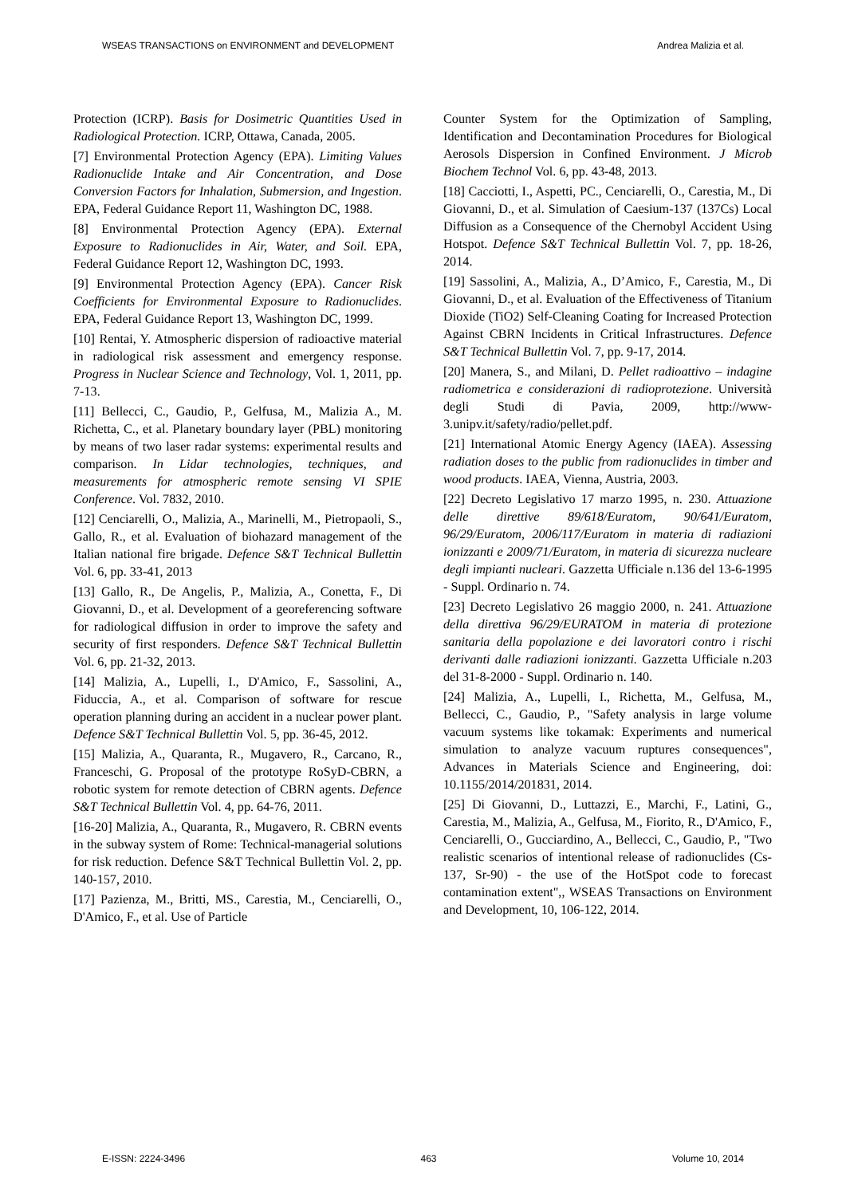WSEAS TRANSACTIONS on ENVIRONMENT and DEVELOPMENT Andrea Malizia et al.
Protection (ICRP). Basis for Dosimetric Quantities Used in Radiological Protection. ICRP, Ottawa, Canada, 2005.
[7] Environmental Protection Agency (EPA). Limiting Values Radionuclide Intake and Air Concentration, and Dose Conversion Factors for Inhalation, Submersion, and Ingestion. EPA, Federal Guidance Report 11, Washington DC, 1988.
[8] Environmental Protection Agency (EPA). External Exposure to Radionuclides in Air, Water, and Soil. EPA, Federal Guidance Report 12, Washington DC, 1993.
[9] Environmental Protection Agency (EPA). Cancer Risk Coefficients for Environmental Exposure to Radionuclides. EPA, Federal Guidance Report 13, Washington DC, 1999.
[10] Rentai, Y. Atmospheric dispersion of radioactive material in radiological risk assessment and emergency response. Progress in Nuclear Science and Technology, Vol. 1, 2011, pp. 7-13.
[11] Bellecci, C., Gaudio, P., Gelfusa, M., Malizia A., M. Richetta, C., et al. Planetary boundary layer (PBL) monitoring by means of two laser radar systems: experimental results and comparison. In Lidar technologies, techniques, and measurements for atmospheric remote sensing VI SPIE Conference. Vol. 7832, 2010.
[12] Cenciarelli, O., Malizia, A., Marinelli, M., Pietropaoli, S., Gallo, R., et al. Evaluation of biohazard management of the Italian national fire brigade. Defence S&T Technical Bullettin Vol. 6, pp. 33-41, 2013
[13] Gallo, R., De Angelis, P., Malizia, A., Conetta, F., Di Giovanni, D., et al. Development of a georeferencing software for radiological diffusion in order to improve the safety and security of first responders. Defence S&T Technical Bullettin Vol. 6, pp. 21-32, 2013.
[14] Malizia, A., Lupelli, I., D'Amico, F., Sassolini, A., Fiduccia, A., et al. Comparison of software for rescue operation planning during an accident in a nuclear power plant. Defence S&T Technical Bullettin Vol. 5, pp. 36-45, 2012.
[15] Malizia, A., Quaranta, R., Mugavero, R., Carcano, R., Franceschi, G. Proposal of the prototype RoSyD-CBRN, a robotic system for remote detection of CBRN agents. Defence S&T Technical Bullettin Vol. 4, pp. 64-76, 2011.
[16-20] Malizia, A., Quaranta, R., Mugavero, R. CBRN events in the subway system of Rome: Technical-managerial solutions for risk reduction. Defence S&T Technical Bullettin Vol. 2, pp. 140-157, 2010.
[17] Pazienza, M., Britti, MS., Carestia, M., Cenciarelli, O., D'Amico, F., et al. Use of Particle
Counter System for the Optimization of Sampling, Identification and Decontamination Procedures for Biological Aerosols Dispersion in Confined Environment. J Microb Biochem Technol Vol. 6, pp. 43-48, 2013.
[18] Cacciotti, I., Aspetti, PC., Cenciarelli, O., Carestia, M., Di Giovanni, D., et al. Simulation of Caesium-137 (137Cs) Local Diffusion as a Consequence of the Chernobyl Accident Using Hotspot. Defence S&T Technical Bullettin Vol. 7, pp. 18-26, 2014.
[19] Sassolini, A., Malizia, A., D’Amico, F., Carestia, M., Di Giovanni, D., et al. Evaluation of the Effectiveness of Titanium Dioxide (TiO2) Self-Cleaning Coating for Increased Protection Against CBRN Incidents in Critical Infrastructures. Defence S&T Technical Bullettin Vol. 7, pp. 9-17, 2014.
[20] Manera, S., and Milani, D. Pellet radioattivo – indagine radiometrica e considerazioni di radioprotezione. Università degli Studi di Pavia, 2009, http://www-3.unipv.it/safety/radio/pellet.pdf.
[21] International Atomic Energy Agency (IAEA). Assessing radiation doses to the public from radionuclides in timber and wood products. IAEA, Vienna, Austria, 2003.
[22] Decreto Legislativo 17 marzo 1995, n. 230. Attuazione delle direttive 89/618/Euratom, 90/641/Euratom, 96/29/Euratom, 2006/117/Euratom in materia di radiazioni ionizzanti e 2009/71/Euratom, in materia di sicurezza nucleare degli impianti nucleari. Gazzetta Ufficiale n.136 del 13-6-1995 - Suppl. Ordinario n. 74.
[23] Decreto Legislativo 26 maggio 2000, n. 241. Attuazione della direttiva 96/29/EURATOM in materia di protezione sanitaria della popolazione e dei lavoratori contro i rischi derivanti dalle radiazioni ionizzanti. Gazzetta Ufficiale n.203 del 31-8-2000 - Suppl. Ordinario n. 140.
[24] Malizia, A., Lupelli, I., Richetta, M., Gelfusa, M., Bellecci, C., Gaudio, P., "Safety analysis in large volume vacuum systems like tokamak: Experiments and numerical simulation to analyze vacuum ruptures consequences", Advances in Materials Science and Engineering, doi: 10.1155/2014/201831, 2014.
[25] Di Giovanni, D., Luttazzi, E., Marchi, F., Latini, G., Carestia, M., Malizia, A., Gelfusa, M., Fiorito, R., D'Amico, F., Cenciarelli, O., Gucciardino, A., Bellecci, C., Gaudio, P., "Two realistic scenarios of intentional release of radionuclides (Cs-137, Sr-90) - the use of the HotSpot code to forecast contamination extent",, WSEAS Transactions on Environment and Development, 10, 106-122, 2014.
E-ISSN: 2224-3496 463 Volume 10, 2014